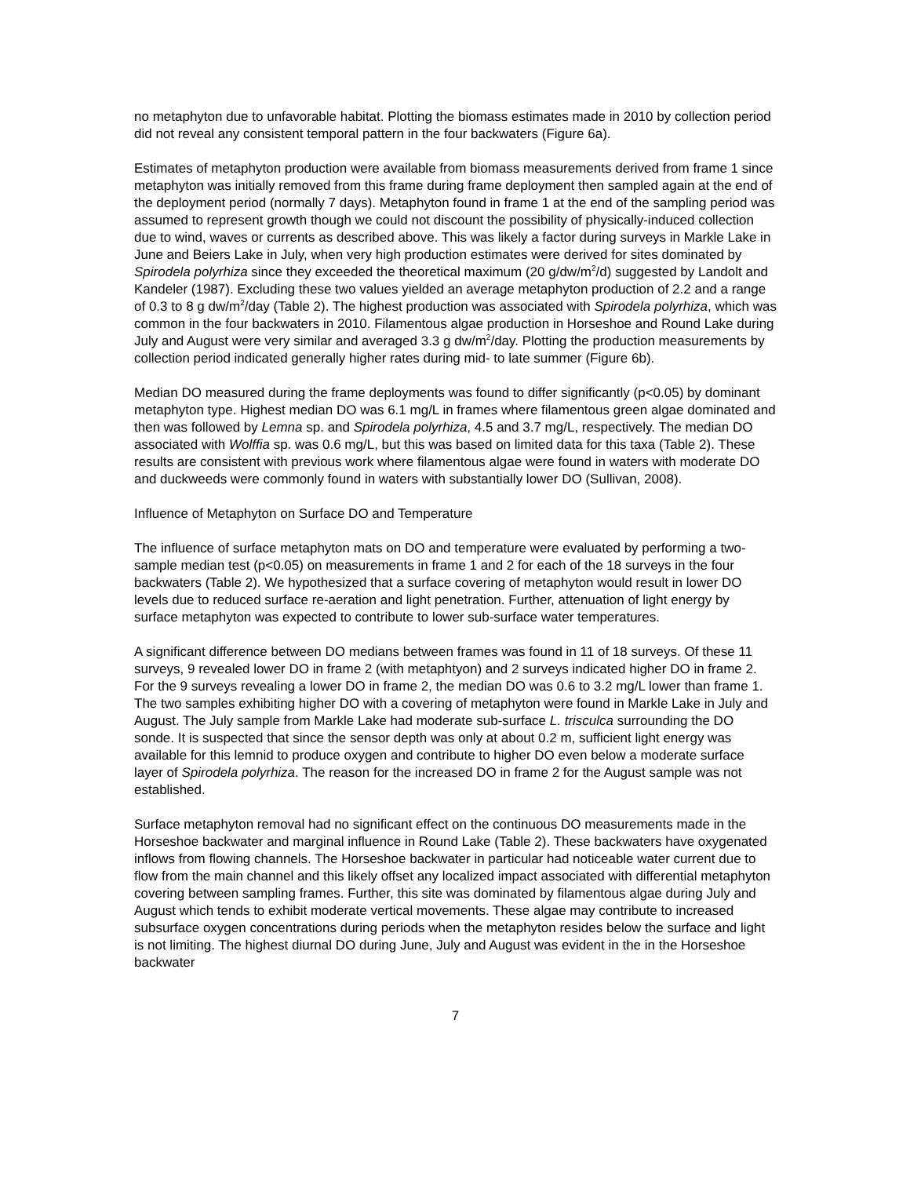no metaphyton due to unfavorable habitat. Plotting the biomass estimates made in 2010 by collection period did not reveal any consistent temporal pattern in the four backwaters (Figure 6a).
Estimates of metaphyton production were available from biomass measurements derived from frame 1 since metaphyton was initially removed from this frame during frame deployment then sampled again at the end of the deployment period (normally 7 days). Metaphyton found in frame 1 at the end of the sampling period was assumed to represent growth though we could not discount the possibility of physically-induced collection due to wind, waves or currents as described above. This was likely a factor during surveys in Markle Lake in June and Beiers Lake in July, when very high production estimates were derived for sites dominated by Spirodela polyrhiza since they exceeded the theoretical maximum (20 g/dw/m<sup>2</sup>/d) suggested by Landolt and Kandeler (1987). Excluding these two values yielded an average metaphyton production of 2.2 and a range of 0.3 to 8 g dw/m<sup>2</sup>/day (Table 2). The highest production was associated with Spirodela polyrhiza, which was common in the four backwaters in 2010. Filamentous algae production in Horseshoe and Round Lake during July and August were very similar and averaged 3.3 g dw/m<sup>2</sup>/day. Plotting the production measurements by collection period indicated generally higher rates during mid- to late summer (Figure 6b).
Median DO measured during the frame deployments was found to differ significantly (p<0.05) by dominant metaphyton type. Highest median DO was 6.1 mg/L in frames where filamentous green algae dominated and then was followed by Lemna sp. and Spirodela polyrhiza, 4.5 and 3.7 mg/L, respectively. The median DO associated with Wolffia sp. was 0.6 mg/L, but this was based on limited data for this taxa (Table 2). These results are consistent with previous work where filamentous algae were found in waters with moderate DO and duckweeds were commonly found in waters with substantially lower DO (Sullivan, 2008).
Influence of Metaphyton on Surface DO and Temperature
The influence of surface metaphyton mats on DO and temperature were evaluated by performing a two-sample median test (p<0.05) on measurements in frame 1 and 2 for each of the 18 surveys in the four backwaters (Table 2). We hypothesized that a surface covering of metaphyton would result in lower DO levels due to reduced surface re-aeration and light penetration. Further, attenuation of light energy by surface metaphyton was expected to contribute to lower sub-surface water temperatures.
A significant difference between DO medians between frames was found in 11 of 18 surveys. Of these 11 surveys, 9 revealed lower DO in frame 2 (with metaphtyon) and 2 surveys indicated higher DO in frame 2. For the 9 surveys revealing a lower DO in frame 2, the median DO was 0.6 to 3.2 mg/L lower than frame 1. The two samples exhibiting higher DO with a covering of metaphyton were found in Markle Lake in July and August. The July sample from Markle Lake had moderate sub-surface L. trisculca surrounding the DO sonde. It is suspected that since the sensor depth was only at about 0.2 m, sufficient light energy was available for this lemnid to produce oxygen and contribute to higher DO even below a moderate surface layer of Spirodela polyrhiza. The reason for the increased DO in frame 2 for the August sample was not established.
Surface metaphyton removal had no significant effect on the continuous DO measurements made in the Horseshoe backwater and marginal influence in Round Lake (Table 2). These backwaters have oxygenated inflows from flowing channels. The Horseshoe backwater in particular had noticeable water current due to flow from the main channel and this likely offset any localized impact associated with differential metaphyton covering between sampling frames. Further, this site was dominated by filamentous algae during July and August which tends to exhibit moderate vertical movements. These algae may contribute to increased subsurface oxygen concentrations during periods when the metaphyton resides below the surface and light is not limiting. The highest diurnal DO during June, July and August was evident in the in the Horseshoe backwater
7